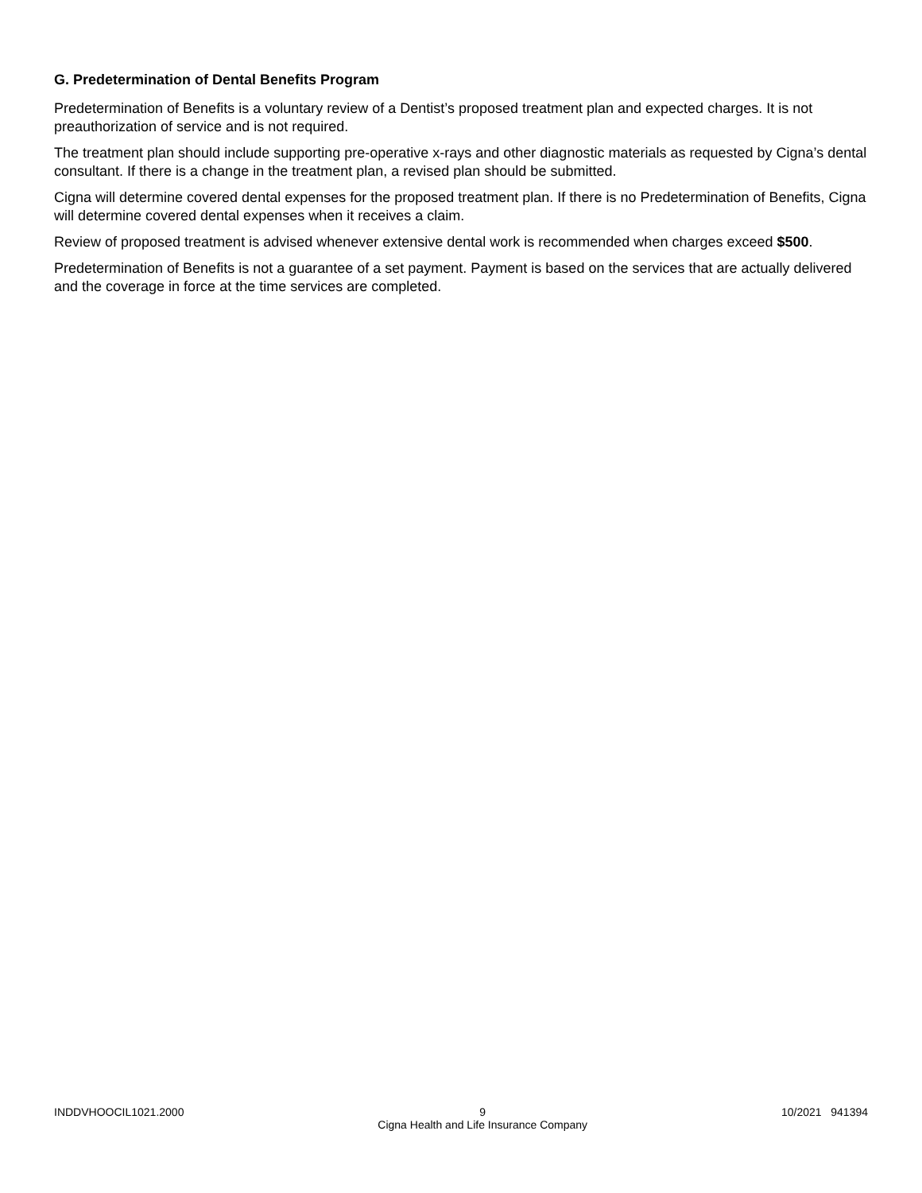G. Predetermination of Dental Benefits Program
Predetermination of Benefits is a voluntary review of a Dentist’s proposed treatment plan and expected charges. It is not preauthorization of service and is not required.
The treatment plan should include supporting pre-operative x-rays and other diagnostic materials as requested by Cigna’s dental consultant. If there is a change in the treatment plan, a revised plan should be submitted.
Cigna will determine covered dental expenses for the proposed treatment plan. If there is no Predetermination of Benefits, Cigna will determine covered dental expenses when it receives a claim.
Review of proposed treatment is advised whenever extensive dental work is recommended when charges exceed $500.
Predetermination of Benefits is not a guarantee of a set payment. Payment is based on the services that are actually delivered and the coverage in force at the time services are completed.
INDDVHOOCIL1021.2000 9
Cigna Health and Life Insurance Company 10/2021 941394